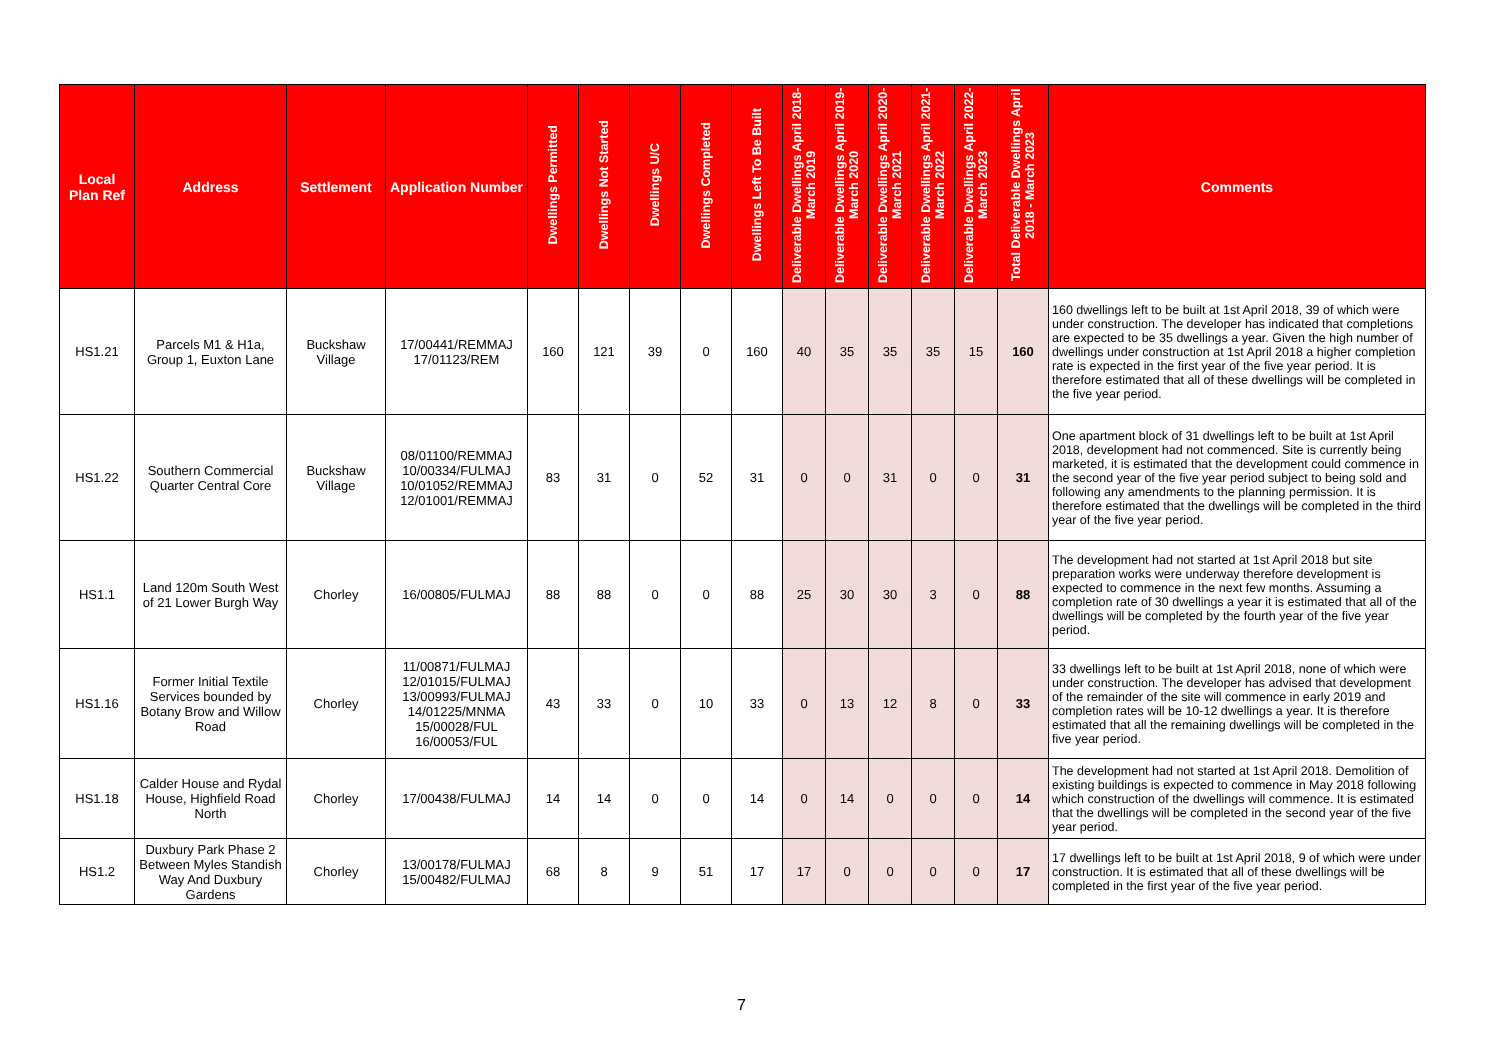| Local Plan Ref | Address | Settlement | Application Number | Dwellings Permitted | Dwellings Not Started | Dwellings U/C | Dwellings Completed | Dwellings Left To Be Built | Deliverable Dwellings April 2018-March 2019 | Deliverable Dwellings April 2019-March 2020 | Deliverable Dwellings April 2020-March 2021 | Deliverable Dwellings April 2021-March 2022 | Deliverable Dwellings April 2022-March 2023 | Total Deliverable Dwellings April 2018 - March 2023 | Comments |
| --- | --- | --- | --- | --- | --- | --- | --- | --- | --- | --- | --- | --- | --- | --- | --- |
| HS1.21 | Parcels M1 & H1a, Group 1, Euxton Lane | Buckshaw Village | 17/00441/REMMAJ 17/01123/REM | 160 | 121 | 39 | 0 | 160 | 40 | 35 | 35 | 35 | 15 | 160 | 160 dwellings left to be built at 1st April 2018, 39 of which were under construction. The developer has indicated that completions are expected to be 35 dwellings a year. Given the high number of dwellings under construction at 1st April 2018 a higher completion rate is expected in the first year of the five year period. It is therefore estimated that all of these dwellings will be completed in the five year period. |
| HS1.22 | Southern Commercial Quarter Central Core | Buckshaw Village | 08/01100/REMMAJ 10/00334/FULMAJ 10/01052/REMMAJ 12/01001/REMMAJ | 83 | 31 | 0 | 52 | 31 | 0 | 0 | 31 | 0 | 0 | 31 | One apartment block of 31 dwellings left to be built at 1st April 2018, development had not commenced. Site is currently being marketed, it is estimated that the development could commence in the second year of the five year period subject to being sold and following any amendments to the planning permission. It is therefore estimated that the dwellings will be completed in the third year of the five year period. |
| HS1.1 | Land 120m South West of 21 Lower Burgh Way | Chorley | 16/00805/FULMAJ | 88 | 88 | 0 | 0 | 88 | 25 | 30 | 30 | 3 | 0 | 88 | The development had not started at 1st April 2018 but site preparation works were underway therefore development is expected to commence in the next few months. Assuming a completion rate of 30 dwellings a year it is estimated that all of the dwellings will be completed by the fourth year of the five year period. |
| HS1.16 | Former Initial Textile Services bounded by Botany Brow and Willow Road | Chorley | 11/00871/FULMAJ 12/01015/FULMAJ 13/00993/FULMAJ 14/01225/MNMA 15/00028/FUL 16/00053/FUL | 43 | 33 | 0 | 10 | 33 | 0 | 13 | 12 | 8 | 0 | 33 | 33 dwellings left to be built at 1st April 2018, none of which were under construction. The developer has advised that development of the remainder of the site will commence in early 2019 and completion rates will be 10-12 dwellings a year. It is therefore estimated that all the remaining dwellings will be completed in the five year period. |
| HS1.18 | Calder House and Rydal House, Highfield Road North | Chorley | 17/00438/FULMAJ | 14 | 14 | 0 | 0 | 14 | 0 | 14 | 0 | 0 | 0 | 14 | The development had not started at 1st April 2018. Demolition of existing buildings is expected to commence in May 2018 following which construction of the dwellings will commence. It is estimated that the dwellings will be completed in the second year of the five year period. |
| HS1.2 | Duxbury Park Phase 2 Between Myles Standish Way And Duxbury Gardens | Chorley | 13/00178/FULMAJ 15/00482/FULMAJ | 68 | 8 | 9 | 51 | 17 | 17 | 0 | 0 | 0 | 0 | 17 | 17 dwellings left to be built at 1st April 2018, 9 of which were under construction. It is estimated that all of these dwellings will be completed in the first year of the five year period. |
7